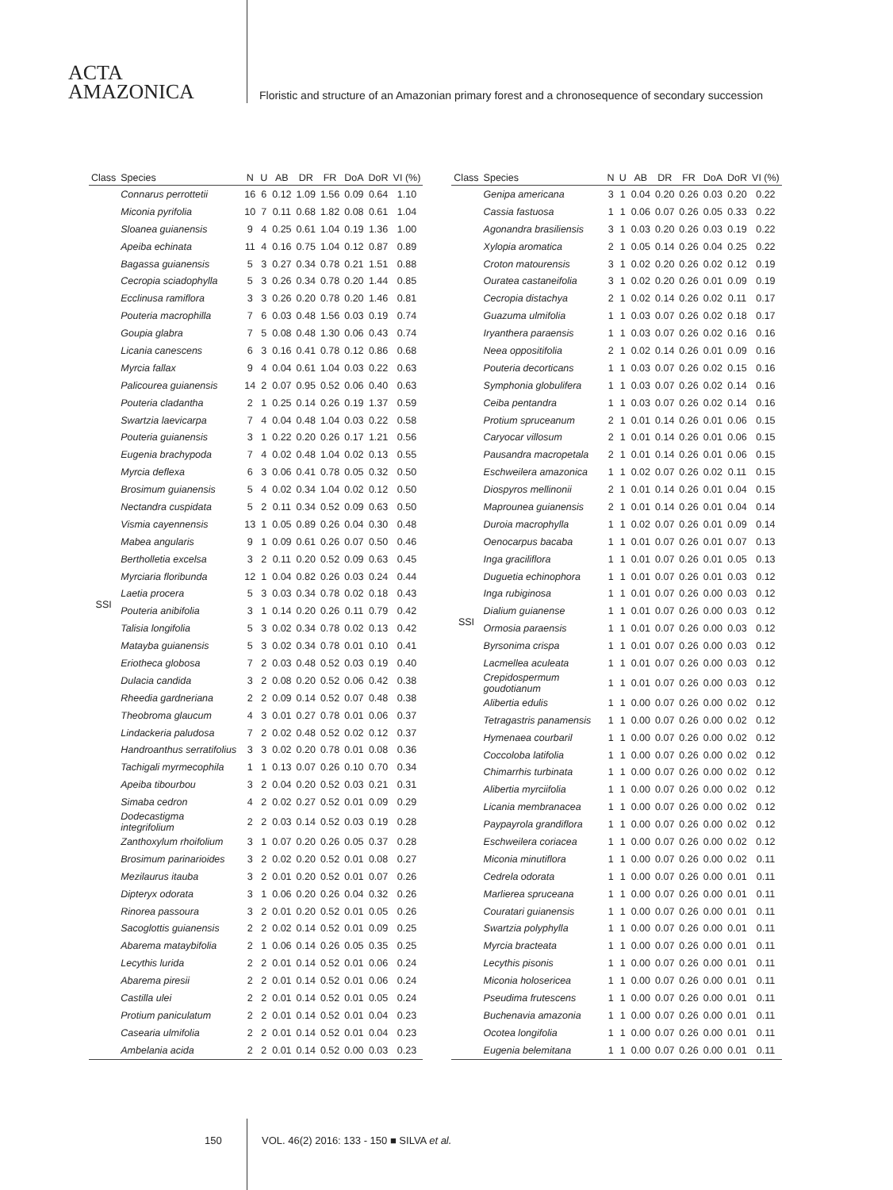ACTA
AMAZONICA
Floristic and structure of an Amazonian primary forest and a chronosequence of secondary succession
| Class | Species | N | U | AB | DR | FR | DoA | DoR | VI (%) |
| --- | --- | --- | --- | --- | --- | --- | --- | --- | --- |
| SSI | Connarus perrottetii | 16 | 6 | 0.12 | 1.09 | 1.56 | 0.09 | 0.64 | 1.10 |
| | Miconia pyrifolia | 10 | 7 | 0.11 | 0.68 | 1.82 | 0.08 | 0.61 | 1.04 |
| | Sloanea guianensis | 9 | 4 | 0.25 | 0.61 | 1.04 | 0.19 | 1.36 | 1.00 |
| | Apeiba echinata | 11 | 4 | 0.16 | 0.75 | 1.04 | 0.12 | 0.87 | 0.89 |
| | Bagassa guianensis | 5 | 3 | 0.27 | 0.34 | 0.78 | 0.21 | 1.51 | 0.88 |
| | Cecropia sciadophylla | 5 | 3 | 0.26 | 0.34 | 0.78 | 0.20 | 1.44 | 0.85 |
| | Ecclinusa ramiflora | 3 | 3 | 0.26 | 0.20 | 0.78 | 0.20 | 1.46 | 0.81 |
| | Pouteria macrophilla | 7 | 6 | 0.03 | 0.48 | 1.56 | 0.03 | 0.19 | 0.74 |
| | Goupia glabra | 7 | 5 | 0.08 | 0.48 | 1.30 | 0.06 | 0.43 | 0.74 |
| | Licania canescens | 6 | 3 | 0.16 | 0.41 | 0.78 | 0.12 | 0.86 | 0.68 |
| | Myrcia fallax | 9 | 4 | 0.04 | 0.61 | 1.04 | 0.03 | 0.22 | 0.63 |
| | Palicourea guianensis | 14 | 2 | 0.07 | 0.95 | 0.52 | 0.06 | 0.40 | 0.63 |
| | Pouteria cladantha | 2 | 1 | 0.25 | 0.14 | 0.26 | 0.19 | 1.37 | 0.59 |
| | Swartzia laevicarpa | 7 | 4 | 0.04 | 0.48 | 1.04 | 0.03 | 0.22 | 0.58 |
| | Pouteria guianensis | 3 | 1 | 0.22 | 0.20 | 0.26 | 0.17 | 1.21 | 0.56 |
| | Eugenia brachypoda | 7 | 4 | 0.02 | 0.48 | 1.04 | 0.02 | 0.13 | 0.55 |
| | Myrcia deflexa | 6 | 3 | 0.06 | 0.41 | 0.78 | 0.05 | 0.32 | 0.50 |
| | Brosimum guianensis | 5 | 4 | 0.02 | 0.34 | 1.04 | 0.02 | 0.12 | 0.50 |
| | Nectandra cuspidata | 5 | 2 | 0.11 | 0.34 | 0.52 | 0.09 | 0.63 | 0.50 |
| | Vismia cayennensis | 13 | 1 | 0.05 | 0.89 | 0.26 | 0.04 | 0.30 | 0.48 |
| | Mabea angularis | 9 | 1 | 0.09 | 0.61 | 0.26 | 0.07 | 0.50 | 0.46 |
| | Bertholletia excelsa | 3 | 2 | 0.11 | 0.20 | 0.52 | 0.09 | 0.63 | 0.45 |
| | Myrciaria floribunda | 12 | 1 | 0.04 | 0.82 | 0.26 | 0.03 | 0.24 | 0.44 |
| | Laetia procera | 5 | 3 | 0.03 | 0.34 | 0.78 | 0.02 | 0.18 | 0.43 |
| | Pouteria anibifolia | 3 | 1 | 0.14 | 0.20 | 0.26 | 0.11 | 0.79 | 0.42 |
| | Talisia longifolia | 5 | 3 | 0.02 | 0.34 | 0.78 | 0.02 | 0.13 | 0.42 |
| | Matayba guianensis | 5 | 3 | 0.02 | 0.34 | 0.78 | 0.01 | 0.10 | 0.41 |
| | Eriotheca globosa | 7 | 2 | 0.03 | 0.48 | 0.52 | 0.03 | 0.19 | 0.40 |
| | Dulacia candida | 3 | 2 | 0.08 | 0.20 | 0.52 | 0.06 | 0.42 | 0.38 |
| | Rheedia gardneriana | 2 | 2 | 0.09 | 0.14 | 0.52 | 0.07 | 0.48 | 0.38 |
| | Theobroma glaucum | 4 | 3 | 0.01 | 0.27 | 0.78 | 0.01 | 0.06 | 0.37 |
| | Lindackeria paludosa | 7 | 2 | 0.02 | 0.48 | 0.52 | 0.02 | 0.12 | 0.37 |
| | Handroanthus serratifolius | 3 | 3 | 0.02 | 0.20 | 0.78 | 0.01 | 0.08 | 0.36 |
| | Tachigali myrmecophila | 1 | 1 | 0.13 | 0.07 | 0.26 | 0.10 | 0.70 | 0.34 |
| | Apeiba tibourbou | 3 | 2 | 0.04 | 0.20 | 0.52 | 0.03 | 0.21 | 0.31 |
| | Simaba cedron | 4 | 2 | 0.02 | 0.27 | 0.52 | 0.01 | 0.09 | 0.29 |
| | Dodecastigma integrifolium | 2 | 2 | 0.03 | 0.14 | 0.52 | 0.03 | 0.19 | 0.28 |
| | Zanthoxylum rhoifolium | 3 | 1 | 0.07 | 0.20 | 0.26 | 0.05 | 0.37 | 0.28 |
| | Brosimum parinarioides | 3 | 2 | 0.02 | 0.20 | 0.52 | 0.01 | 0.08 | 0.27 |
| | Mezilaurus itauba | 3 | 2 | 0.01 | 0.20 | 0.52 | 0.01 | 0.07 | 0.26 |
| | Dipteryx odorata | 3 | 1 | 0.06 | 0.20 | 0.26 | 0.04 | 0.32 | 0.26 |
| | Rinorea passoura | 3 | 2 | 0.01 | 0.20 | 0.52 | 0.01 | 0.05 | 0.26 |
| | Sacoglottis guianensis | 2 | 2 | 0.02 | 0.14 | 0.52 | 0.01 | 0.09 | 0.25 |
| | Abarema mataybifolia | 2 | 1 | 0.06 | 0.14 | 0.26 | 0.05 | 0.35 | 0.25 |
| | Lecythis lurida | 2 | 2 | 0.01 | 0.14 | 0.52 | 0.01 | 0.06 | 0.24 |
| | Abarema piresii | 2 | 2 | 0.01 | 0.14 | 0.52 | 0.01 | 0.06 | 0.24 |
| | Castilla ulei | 2 | 2 | 0.01 | 0.14 | 0.52 | 0.01 | 0.05 | 0.24 |
| | Protium paniculatum | 2 | 2 | 0.01 | 0.14 | 0.52 | 0.01 | 0.04 | 0.23 |
| | Casearia ulmifolia | 2 | 2 | 0.01 | 0.14 | 0.52 | 0.01 | 0.04 | 0.23 |
| | Ambelania acida | 2 | 2 | 0.01 | 0.14 | 0.52 | 0.00 | 0.03 | 0.23 |
| Class | Species | N | U | AB | DR | FR | DoA | DoR | VI (%) |
| --- | --- | --- | --- | --- | --- | --- | --- | --- | --- |
| SSI | Genipa americana | 3 | 1 | 0.04 | 0.20 | 0.26 | 0.03 | 0.20 | 0.22 |
| | Cassia fastuosa | 1 | 1 | 0.06 | 0.07 | 0.26 | 0.05 | 0.33 | 0.22 |
| | Agonandra brasiliensis | 3 | 1 | 0.03 | 0.20 | 0.26 | 0.03 | 0.19 | 0.22 |
| | Xylopia aromatica | 2 | 1 | 0.05 | 0.14 | 0.26 | 0.04 | 0.25 | 0.22 |
| | Croton matourensis | 3 | 1 | 0.02 | 0.20 | 0.26 | 0.02 | 0.12 | 0.19 |
| | Ouratea castaneifolia | 3 | 1 | 0.02 | 0.20 | 0.26 | 0.01 | 0.09 | 0.19 |
| | Cecropia distachya | 2 | 1 | 0.02 | 0.14 | 0.26 | 0.02 | 0.11 | 0.17 |
| | Guazuma ulmifolia | 1 | 1 | 0.03 | 0.07 | 0.26 | 0.02 | 0.18 | 0.17 |
| | Iryanthera paraensis | 1 | 1 | 0.03 | 0.07 | 0.26 | 0.02 | 0.16 | 0.16 |
| | Neea oppositifolia | 2 | 1 | 0.02 | 0.14 | 0.26 | 0.01 | 0.09 | 0.16 |
| | Pouteria decorticans | 1 | 1 | 0.03 | 0.07 | 0.26 | 0.02 | 0.15 | 0.16 |
| | Symphonia globulifera | 1 | 1 | 0.03 | 0.07 | 0.26 | 0.02 | 0.14 | 0.16 |
| | Ceiba pentandra | 1 | 1 | 0.03 | 0.07 | 0.26 | 0.02 | 0.14 | 0.16 |
| | Protium spruceanum | 2 | 1 | 0.01 | 0.14 | 0.26 | 0.01 | 0.06 | 0.15 |
| | Caryocar villosum | 2 | 1 | 0.01 | 0.14 | 0.26 | 0.01 | 0.06 | 0.15 |
| | Pausandra macropetala | 2 | 1 | 0.01 | 0.14 | 0.26 | 0.01 | 0.06 | 0.15 |
| | Eschweilera amazonica | 1 | 1 | 0.02 | 0.07 | 0.26 | 0.02 | 0.11 | 0.15 |
| | Diospyros mellinonii | 2 | 1 | 0.01 | 0.14 | 0.26 | 0.01 | 0.04 | 0.15 |
| | Maprounea guianensis | 2 | 1 | 0.01 | 0.14 | 0.26 | 0.01 | 0.04 | 0.14 |
| | Duroia macrophylla | 1 | 1 | 0.02 | 0.07 | 0.26 | 0.01 | 0.09 | 0.14 |
| | Oenocarpus bacaba | 1 | 1 | 0.01 | 0.07 | 0.26 | 0.01 | 0.07 | 0.13 |
| | Inga graciliflora | 1 | 1 | 0.01 | 0.07 | 0.26 | 0.01 | 0.05 | 0.13 |
| | Duguetia echinophora | 1 | 1 | 0.01 | 0.07 | 0.26 | 0.01 | 0.03 | 0.12 |
| | Inga rubiginosa | 1 | 1 | 0.01 | 0.07 | 0.26 | 0.00 | 0.03 | 0.12 |
| | Dialium guianense | 1 | 1 | 0.01 | 0.07 | 0.26 | 0.00 | 0.03 | 0.12 |
| | Ormosia paraensis | 1 | 1 | 0.01 | 0.07 | 0.26 | 0.00 | 0.03 | 0.12 |
| | Byrsonima crispa | 1 | 1 | 0.01 | 0.07 | 0.26 | 0.00 | 0.03 | 0.12 |
| | Lacmellea aculeata | 1 | 1 | 0.01 | 0.07 | 0.26 | 0.00 | 0.03 | 0.12 |
| | Crepidospermum goudotianum | 1 | 1 | 0.01 | 0.07 | 0.26 | 0.00 | 0.03 | 0.12 |
| | Alibertia edulis | 1 | 1 | 0.00 | 0.07 | 0.26 | 0.00 | 0.02 | 0.12 |
| | Tetragastris panamensis | 1 | 1 | 0.00 | 0.07 | 0.26 | 0.00 | 0.02 | 0.12 |
| | Hymenaea courbaril | 1 | 1 | 0.00 | 0.07 | 0.26 | 0.00 | 0.02 | 0.12 |
| | Coccoloba latifolia | 1 | 1 | 0.00 | 0.07 | 0.26 | 0.00 | 0.02 | 0.12 |
| | Chimarrhis turbinata | 1 | 1 | 0.00 | 0.07 | 0.26 | 0.00 | 0.02 | 0.12 |
| | Alibertia myrciifolia | 1 | 1 | 0.00 | 0.07 | 0.26 | 0.00 | 0.02 | 0.12 |
| | Licania membranacea | 1 | 1 | 0.00 | 0.07 | 0.26 | 0.00 | 0.02 | 0.12 |
| | Paypayrola grandiflora | 1 | 1 | 0.00 | 0.07 | 0.26 | 0.00 | 0.02 | 0.12 |
| | Eschweilera coriacea | 1 | 1 | 0.00 | 0.07 | 0.26 | 0.00 | 0.02 | 0.12 |
| | Miconia minutiflora | 1 | 1 | 0.00 | 0.07 | 0.26 | 0.00 | 0.02 | 0.11 |
| | Cedrela odorata | 1 | 1 | 0.00 | 0.07 | 0.26 | 0.00 | 0.01 | 0.11 |
| | Marlierea spruceana | 1 | 1 | 0.00 | 0.07 | 0.26 | 0.00 | 0.01 | 0.11 |
| | Couratari guianensis | 1 | 1 | 0.00 | 0.07 | 0.26 | 0.00 | 0.01 | 0.11 |
| | Swartzia polyphylla | 1 | 1 | 0.00 | 0.07 | 0.26 | 0.00 | 0.01 | 0.11 |
| | Myrcia bracteata | 1 | 1 | 0.00 | 0.07 | 0.26 | 0.00 | 0.01 | 0.11 |
| | Lecythis pisonis | 1 | 1 | 0.00 | 0.07 | 0.26 | 0.00 | 0.01 | 0.11 |
| | Miconia holosericea | 1 | 1 | 0.00 | 0.07 | 0.26 | 0.00 | 0.01 | 0.11 |
| | Pseudima frutescens | 1 | 1 | 0.00 | 0.07 | 0.26 | 0.00 | 0.01 | 0.11 |
| | Buchenavia amazonia | 1 | 1 | 0.00 | 0.07 | 0.26 | 0.00 | 0.01 | 0.11 |
| | Ocotea longifolia | 1 | 1 | 0.00 | 0.07 | 0.26 | 0.00 | 0.01 | 0.11 |
| | Eugenia belemitana | 1 | 1 | 0.00 | 0.07 | 0.26 | 0.00 | 0.01 | 0.11 |
150
VOL. 46(2) 2016: 133 - 150 ■ SILVA et al.